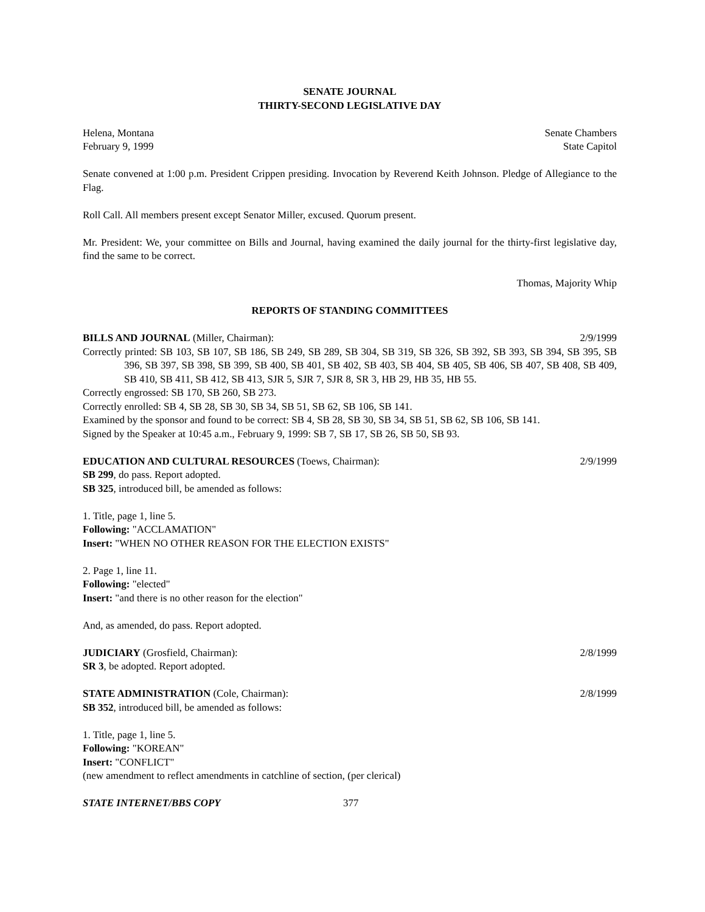SENATE JOURNAL
THIRTY-SECOND LEGISLATIVE DAY
Helena, Montana Senate Chambers
February 9, 1999 State Capitol
Senate convened at 1:00 p.m. President Crippen presiding. Invocation by Reverend Keith Johnson. Pledge of Allegiance to the Flag.
Roll Call. All members present except Senator Miller, excused. Quorum present.
Mr. President: We, your committee on Bills and Journal, having examined the daily journal for the thirty-first legislative day, find the same to be correct.
Thomas, Majority Whip
REPORTS OF STANDING COMMITTEES
BILLS AND JOURNAL (Miller, Chairman): 2/9/1999
Correctly printed: SB 103, SB 107, SB 186, SB 249, SB 289, SB 304, SB 319, SB 326, SB 392, SB 393, SB 394, SB 395, SB 396, SB 397, SB 398, SB 399, SB 400, SB 401, SB 402, SB 403, SB 404, SB 405, SB 406, SB 407, SB 408, SB 409, SB 410, SB 411, SB 412, SB 413, SJR 5, SJR 7, SJR 8, SR 3, HB 29, HB 35, HB 55.
Correctly engrossed: SB 170, SB 260, SB 273.
Correctly enrolled: SB 4, SB 28, SB 30, SB 34, SB 51, SB 62, SB 106, SB 141.
Examined by the sponsor and found to be correct: SB 4, SB 28, SB 30, SB 34, SB 51, SB 62, SB 106, SB 141.
Signed by the Speaker at 10:45 a.m., February 9, 1999: SB 7, SB 17, SB 26, SB 50, SB 93.
EDUCATION AND CULTURAL RESOURCES (Toews, Chairman): 2/9/1999
SB 299, do pass. Report adopted.
SB 325, introduced bill, be amended as follows:
1. Title, page 1, line 5.
Following: "ACCLAMATION"
Insert: "WHEN NO OTHER REASON FOR THE ELECTION EXISTS"
2. Page 1, line 11.
Following: "elected"
Insert: "and there is no other reason for the election"
And, as amended, do pass. Report adopted.
JUDICIARY (Grosfield, Chairman): 2/8/1999
SR 3, be adopted. Report adopted.
STATE ADMINISTRATION (Cole, Chairman): 2/8/1999
SB 352, introduced bill, be amended as follows:
1. Title, page 1, line 5.
Following: "KOREAN"
Insert: "CONFLICT"
(new amendment to reflect amendments in catchline of section, (per clerical)
STATE INTERNET/BBS COPY 377